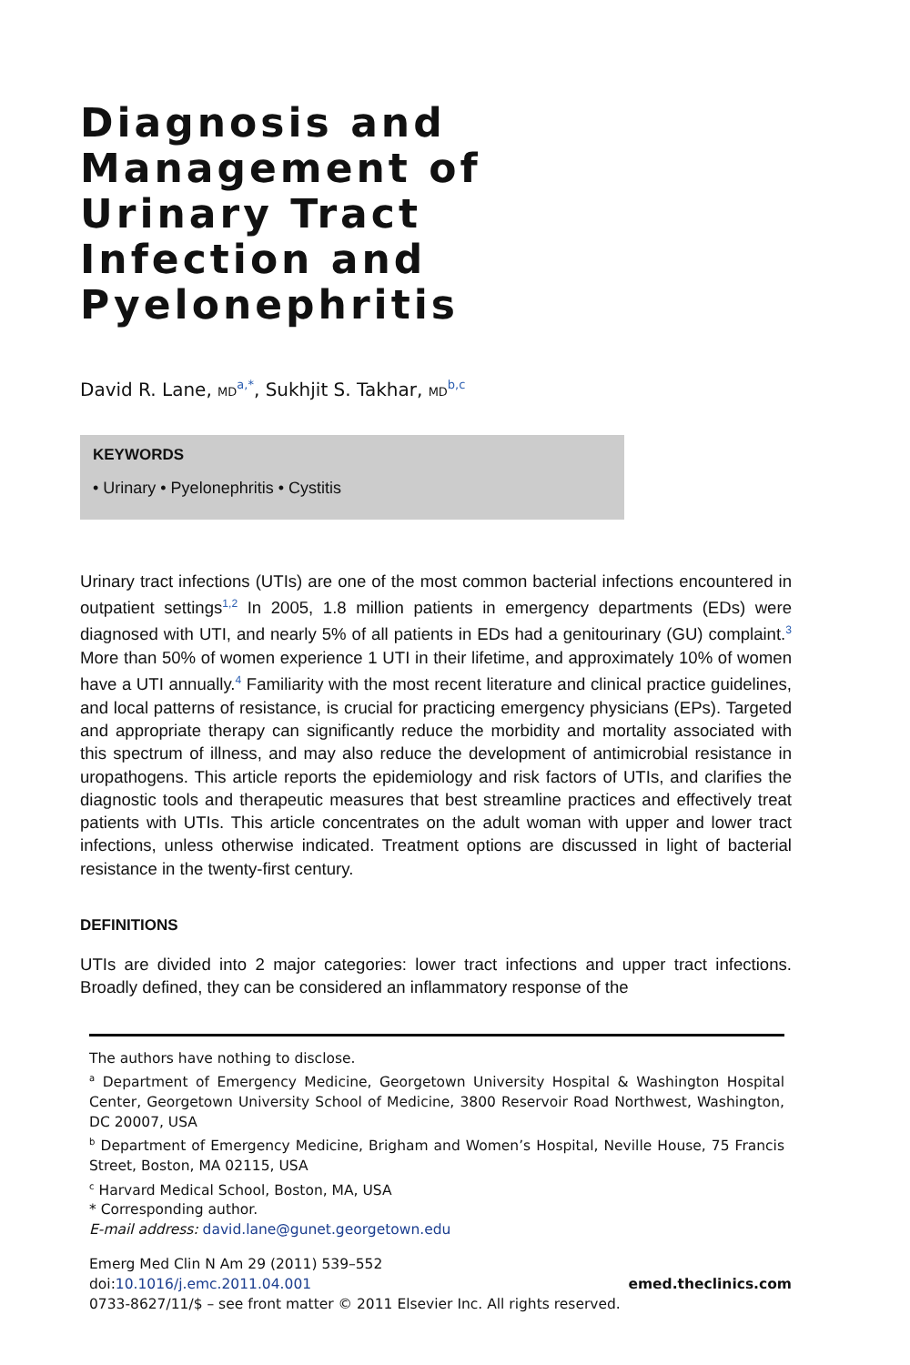Diagnosis and
Management of
Urinary Tract
Infection and
Pyelonephritis
David R. Lane, MD<sup>a,*</sup>, Sukhjit S. Takhar, MD<sup>b,c</sup>
KEYWORDS
• Urinary • Pyelonephritis • Cystitis
Urinary tract infections (UTIs) are one of the most common bacterial infections encountered in outpatient settings<sup>1,2</sup> In 2005, 1.8 million patients in emergency departments (EDs) were diagnosed with UTI, and nearly 5% of all patients in EDs had a genitourinary (GU) complaint.<sup>3</sup> More than 50% of women experience 1 UTI in their lifetime, and approximately 10% of women have a UTI annually.<sup>4</sup> Familiarity with the most recent literature and clinical practice guidelines, and local patterns of resistance, is crucial for practicing emergency physicians (EPs). Targeted and appropriate therapy can significantly reduce the morbidity and mortality associated with this spectrum of illness, and may also reduce the development of antimicrobial resistance in uropathogens. This article reports the epidemiology and risk factors of UTIs, and clarifies the diagnostic tools and therapeutic measures that best streamline practices and effectively treat patients with UTIs. This article concentrates on the adult woman with upper and lower tract infections, unless otherwise indicated. Treatment options are discussed in light of bacterial resistance in the twenty-first century.
DEFINITIONS
UTIs are divided into 2 major categories: lower tract infections and upper tract infections. Broadly defined, they can be considered an inflammatory response of the
The authors have nothing to disclose.
<sup>a</sup> Department of Emergency Medicine, Georgetown University Hospital & Washington Hospital Center, Georgetown University School of Medicine, 3800 Reservoir Road Northwest, Washington, DC 20007, USA
<sup>b</sup> Department of Emergency Medicine, Brigham and Women’s Hospital, Neville House, 75 Francis Street, Boston, MA 02115, USA
<sup>c</sup> Harvard Medical School, Boston, MA, USA
* Corresponding author.
E-mail address: david.lane@gunet.georgetown.edu
Emerg Med Clin N Am 29 (2011) 539–552
doi:10.1016/j.emc.2011.04.001 emed.theclinics.com
0733-8627/11/$ – see front matter © 2011 Elsevier Inc. All rights reserved.